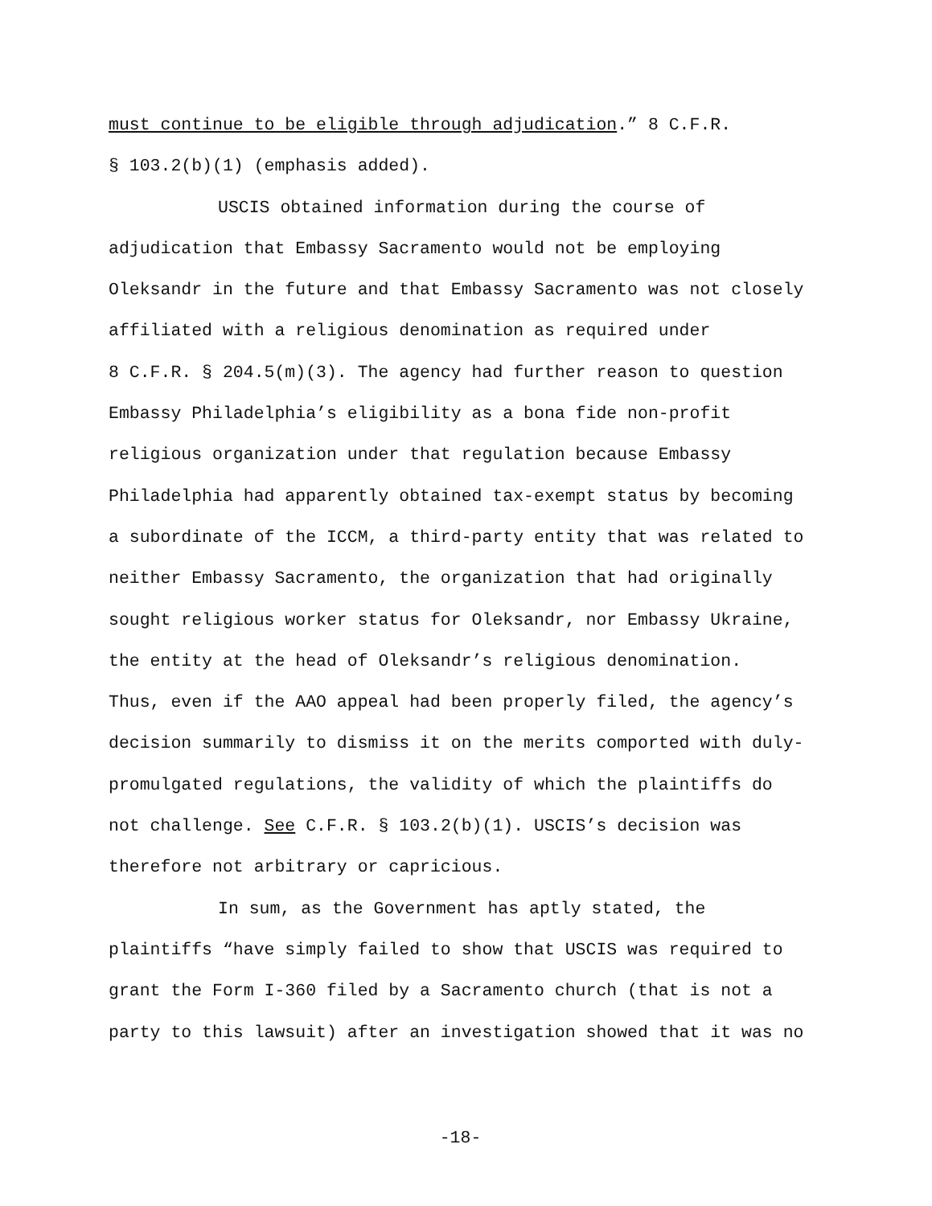must continue to be eligible through adjudication.” 8 C.F.R.
§ 103.2(b)(1) (emphasis added).
USCIS obtained information during the course of
adjudication that Embassy Sacramento would not be employing
Oleksandr in the future and that Embassy Sacramento was not closely
affiliated with a religious denomination as required under
8 C.F.R. § 204.5(m)(3). The agency had further reason to question
Embassy Philadelphia’s eligibility as a bona fide non-profit
religious organization under that regulation because Embassy
Philadelphia had apparently obtained tax-exempt status by becoming
a subordinate of the ICCM, a third-party entity that was related to
neither Embassy Sacramento, the organization that had originally
sought religious worker status for Oleksandr, nor Embassy Ukraine,
the entity at the head of Oleksandr’s religious denomination.
Thus, even if the AAO appeal had been properly filed, the agency’s
decision summarily to dismiss it on the merits comported with duly-
promulgated regulations, the validity of which the plaintiffs do
not challenge. See C.F.R. § 103.2(b)(1). USCIS’s decision was
therefore not arbitrary or capricious.
In sum, as the Government has aptly stated, the
plaintiffs “have simply failed to show that USCIS was required to
grant the Form I-360 filed by a Sacramento church (that is not a
party to this lawsuit) after an investigation showed that it was no
-18-